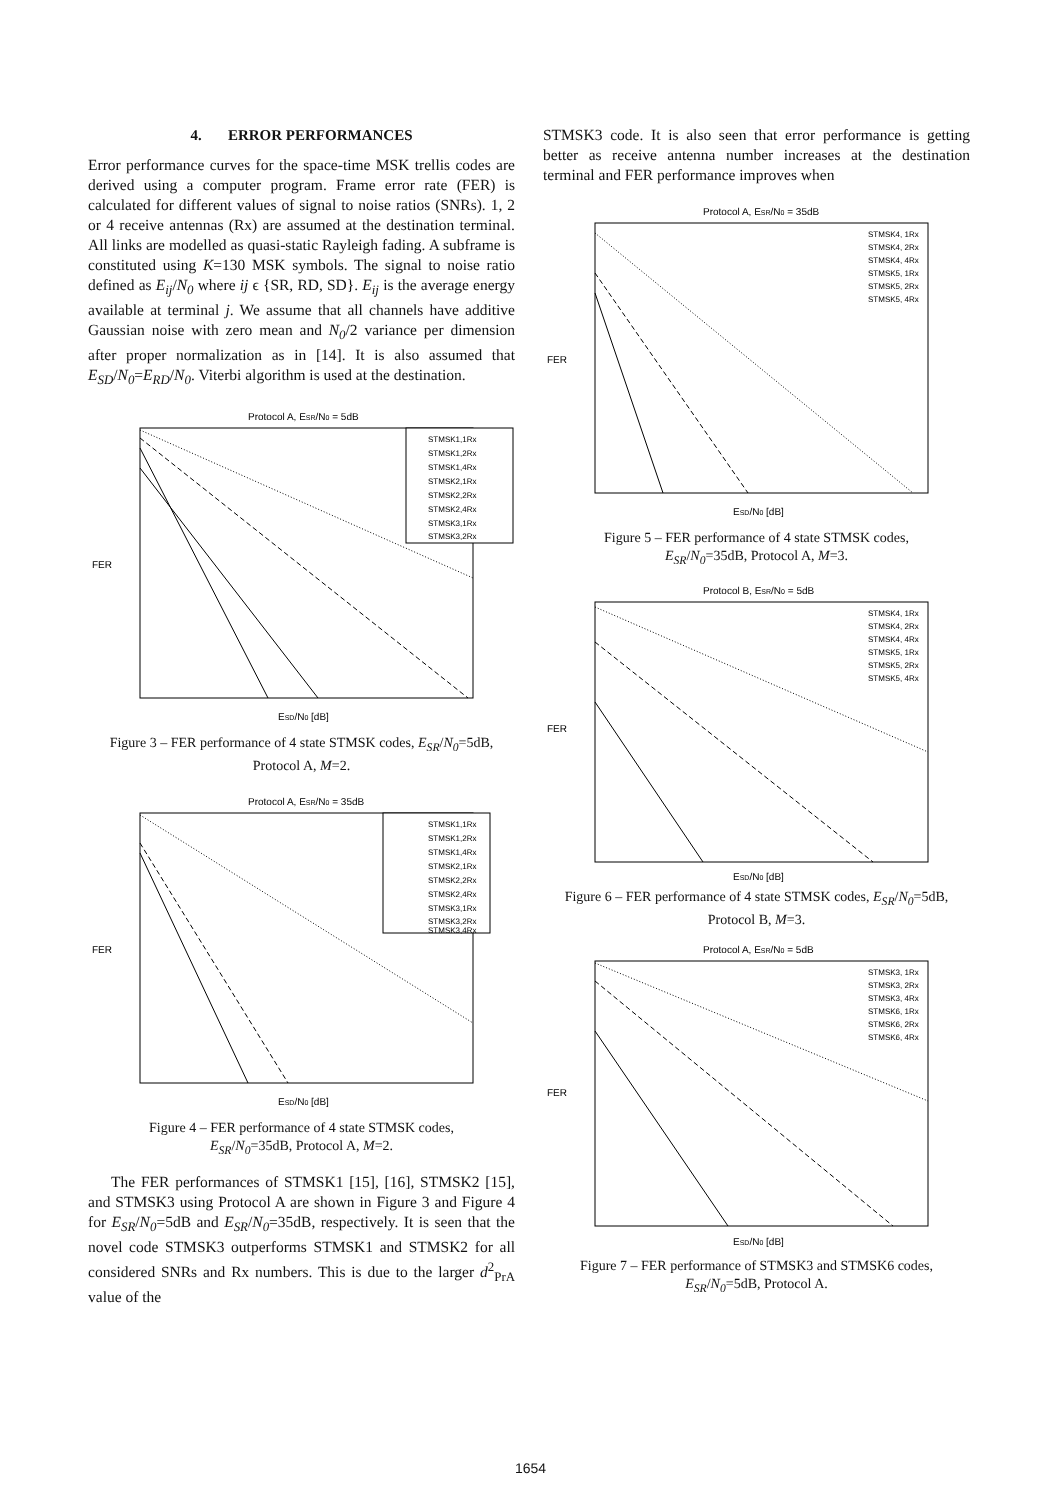4. ERROR PERFORMANCES
Error performance curves for the space-time MSK trellis codes are derived using a computer program. Frame error rate (FER) is calculated for different values of signal to noise ratios (SNRs). 1, 2 or 4 receive antennas (Rx) are assumed at the destination terminal. All links are modelled as quasi-static Rayleigh fading. A subframe is constituted using K=130 MSK symbols. The signal to noise ratio defined as E<sub>ij</sub>/N<sub>0</sub> where ij ϵ {SR, RD, SD}. E<sub>ij</sub> is the average energy available at terminal j. We assume that all channels have additive Gaussian noise with zero mean and N<sub>0</sub>/2 variance per dimension after proper normalization as in [14]. It is also assumed that E<sub>SD</sub>/N<sub>0</sub>=E<sub>RD</sub>/N<sub>0</sub>. Viterbi algorithm is used at the destination.
Protocol A, ESR/N0 = 5dB
FER
STMSK1,1Rx
STMSK1,2Rx
STMSK1,4Rx
STMSK2,1Rx
STMSK2,2Rx
STMSK2,4Rx
STMSK3,1Rx
STMSK3,2Rx
ESD/N0 [dB]
Figure 3 – FER performance of 4 state STMSK codes, E<sub>SR</sub>/N<sub>0</sub>=5dB, Protocol A, M=2.
Protocol A, ESR/N0 = 35dB
FER
STMSK1,1Rx
STMSK1,2Rx
STMSK1,4Rx
STMSK2,1Rx
STMSK2,2Rx
STMSK2,4Rx
STMSK3,1Rx
STMSK3,2Rx
STMSK3,4Rx
ESD/N0 [dB]
Figure 4 – FER performance of 4 state STMSK codes,
E<sub>SR</sub>/N<sub>0</sub>=35dB, Protocol A, M=2.
The FER performances of STMSK1 [15], [16], STMSK2 [15], and STMSK3 using Protocol A are shown in Figure 3 and Figure 4 for E<sub>SR</sub>/N<sub>0</sub>=5dB and E<sub>SR</sub>/N<sub>0</sub>=35dB, respectively. It is seen that the novel code STMSK3 outperforms STMSK1 and STMSK2 for all considered SNRs and Rx numbers. This is due to the larger d<sup>2</sup><sub>PrA</sub> value of the
STMSK3 code. It is also seen that error performance is getting better as receive antenna number increases at the destination terminal and FER performance improves when
Protocol A, ESR/N0 = 35dB
FER
STMSK4, 1Rx
STMSK4, 2Rx
STMSK4, 4Rx
STMSK5, 1Rx
STMSK5, 2Rx
STMSK5, 4Rx
ESD/N0 [dB]
Figure 5 – FER performance of 4 state STMSK codes,
E<sub>SR</sub>/N<sub>0</sub>=35dB, Protocol A, M=3.
Protocol B, ESR/N0 = 5dB
FER
STMSK4, 1Rx
STMSK4, 2Rx
STMSK4, 4Rx
STMSK5, 1Rx
STMSK5, 2Rx
STMSK5, 4Rx
ESD/N0 [dB]
Figure 6 – FER performance of 4 state STMSK codes, E<sub>SR</sub>/N<sub>0</sub>=5dB, Protocol B, M=3.
Protocol A, ESR/N0 = 5dB
FER
STMSK3, 1Rx
STMSK3, 2Rx
STMSK3, 4Rx
STMSK6, 1Rx
STMSK6, 2Rx
STMSK6, 4Rx
ESD/N0 [dB]
Figure 7 – FER performance of STMSK3 and STMSK6 codes, E<sub>SR</sub>/N<sub>0</sub>=5dB, Protocol A.
1654